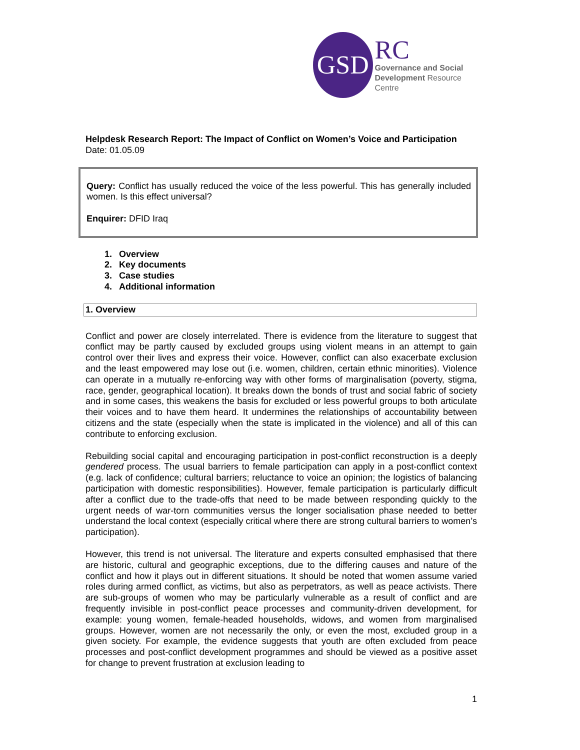GSD
RC
Governance and Social
Development Resource Centre
Helpdesk Research Report: The Impact of Conflict on Women’s Voice and Participation
Date: 01.05.09
Query: Conflict has usually reduced the voice of the less powerful. This has generally included women. Is this effect universal?
Enquirer: DFID Iraq
1. Overview
2. Key documents
3. Case studies
4. Additional information
1. Overview
Conflict and power are closely interrelated. There is evidence from the literature to suggest that conflict may be partly caused by excluded groups using violent means in an attempt to gain control over their lives and express their voice. However, conflict can also exacerbate exclusion and the least empowered may lose out (i.e. women, children, certain ethnic minorities). Violence can operate in a mutually re-enforcing way with other forms of marginalisation (poverty, stigma, race, gender, geographical location). It breaks down the bonds of trust and social fabric of society and in some cases, this weakens the basis for excluded or less powerful groups to both articulate their voices and to have them heard. It undermines the relationships of accountability between citizens and the state (especially when the state is implicated in the violence) and all of this can contribute to enforcing exclusion.
Rebuilding social capital and encouraging participation in post-conflict reconstruction is a deeply gendered process. The usual barriers to female participation can apply in a post-conflict context (e.g. lack of confidence; cultural barriers; reluctance to voice an opinion; the logistics of balancing participation with domestic responsibilities). However, female participation is particularly difficult after a conflict due to the trade-offs that need to be made between responding quickly to the urgent needs of war-torn communities versus the longer socialisation phase needed to better understand the local context (especially critical where there are strong cultural barriers to women’s participation).
However, this trend is not universal. The literature and experts consulted emphasised that there are historic, cultural and geographic exceptions, due to the differing causes and nature of the conflict and how it plays out in different situations. It should be noted that women assume varied roles during armed conflict, as victims, but also as perpetrators, as well as peace activists. There are sub-groups of women who may be particularly vulnerable as a result of conflict and are frequently invisible in post-conflict peace processes and community-driven development, for example: young women, female-headed households, widows, and women from marginalised groups. However, women are not necessarily the only, or even the most, excluded group in a given society. For example, the evidence suggests that youth are often excluded from peace processes and post-conflict development programmes and should be viewed as a positive asset for change to prevent frustration at exclusion leading to
1